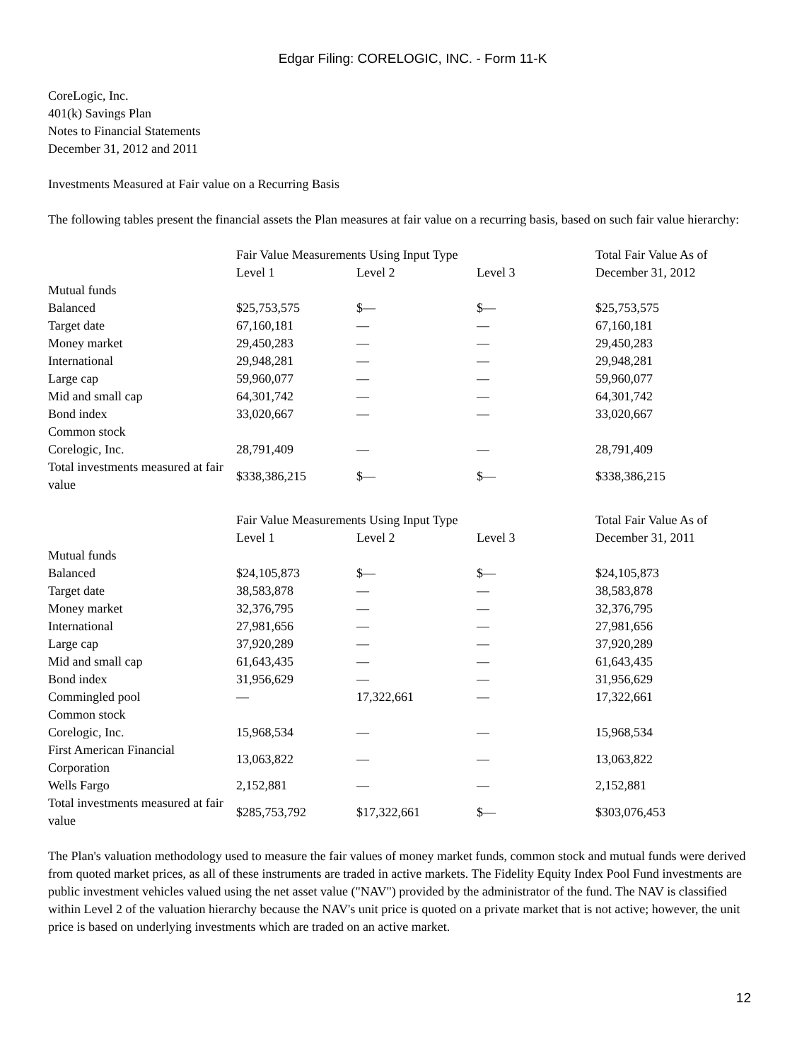Edgar Filing: CORELOGIC, INC. - Form 11-K
CoreLogic, Inc.
401(k) Savings Plan
Notes to Financial Statements
December 31, 2012 and 2011
Investments Measured at Fair value on a Recurring Basis
The following tables present the financial assets the Plan measures at fair value on a recurring basis, based on such fair value hierarchy:
| | Fair Value Measurements Using Input Type | | | Total Fair Value As of |
| --- | --- | --- | --- | --- |
| | Level 1 | Level 2 | Level 3 | December 31, 2012 |
| Mutual funds | | | | |
| Balanced | $25,753,575 | $— | $— | $25,753,575 |
| Target date | 67,160,181 | — | — | 67,160,181 |
| Money market | 29,450,283 | — | — | 29,450,283 |
| International | 29,948,281 | — | — | 29,948,281 |
| Large cap | 59,960,077 | — | — | 59,960,077 |
| Mid and small cap | 64,301,742 | — | — | 64,301,742 |
| Bond index | 33,020,667 | — | — | 33,020,667 |
| Common stock | | | | |
| Corelogic, Inc. | 28,791,409 | — | — | 28,791,409 |
| Total investments measured at fair value | $338,386,215 | $— | $— | $338,386,215 |
| | Fair Value Measurements Using Input Type | | | Total Fair Value As of |
| --- | --- | --- | --- | --- |
| | Level 1 | Level 2 | Level 3 | December 31, 2011 |
| Mutual funds | | | | |
| Balanced | $24,105,873 | $— | $— | $24,105,873 |
| Target date | 38,583,878 | — | — | 38,583,878 |
| Money market | 32,376,795 | — | — | 32,376,795 |
| International | 27,981,656 | — | — | 27,981,656 |
| Large cap | 37,920,289 | — | — | 37,920,289 |
| Mid and small cap | 61,643,435 | — | — | 61,643,435 |
| Bond index | 31,956,629 | — | — | 31,956,629 |
| Commingled pool | — | 17,322,661 | — | 17,322,661 |
| Common stock | | | | |
| Corelogic, Inc. | 15,968,534 | — | — | 15,968,534 |
| First American Financial Corporation | 13,063,822 | — | — | 13,063,822 |
| Wells Fargo | 2,152,881 | — | — | 2,152,881 |
| Total investments measured at fair value | $285,753,792 | $17,322,661 | $— | $303,076,453 |
The Plan's valuation methodology used to measure the fair values of money market funds, common stock and mutual funds were derived from quoted market prices, as all of these instruments are traded in active markets. The Fidelity Equity Index Pool Fund investments are public investment vehicles valued using the net asset value ("NAV") provided by the administrator of the fund. The NAV is classified within Level 2 of the valuation hierarchy because the NAV's unit price is quoted on a private market that is not active; however, the unit price is based on underlying investments which are traded on an active market.
12